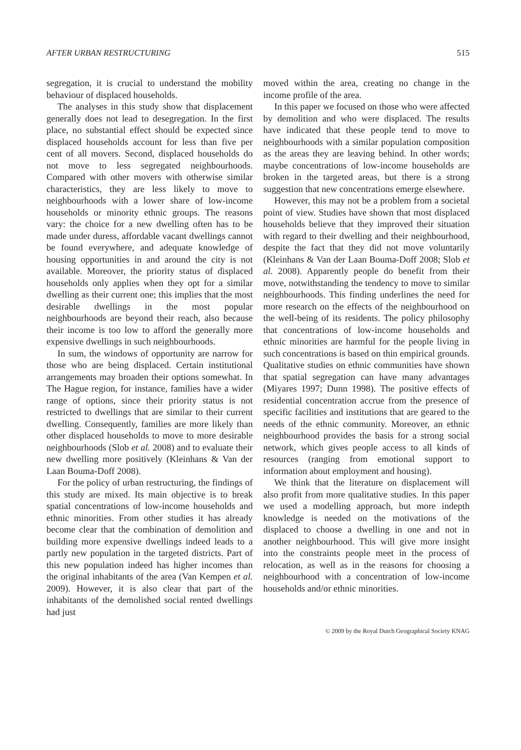AFTER URBAN RESTRUCTURING 515
segregation, it is crucial to understand the mobility behaviour of displaced households.
The analyses in this study show that displacement generally does not lead to desegregation. In the first place, no substantial effect should be expected since displaced households account for less than five per cent of all movers. Second, displaced households do not move to less segregated neighbourhoods. Compared with other movers with otherwise similar characteristics, they are less likely to move to neighbourhoods with a lower share of low-income households or minority ethnic groups. The reasons vary: the choice for a new dwelling often has to be made under duress, affordable vacant dwellings cannot be found everywhere, and adequate knowledge of housing opportunities in and around the city is not available. Moreover, the priority status of displaced households only applies when they opt for a similar dwelling as their current one; this implies that the most desirable dwellings in the most popular neighbourhoods are beyond their reach, also because their income is too low to afford the generally more expensive dwellings in such neighbourhoods.
In sum, the windows of opportunity are narrow for those who are being displaced. Certain institutional arrangements may broaden their options somewhat. In The Hague region, for instance, families have a wider range of options, since their priority status is not restricted to dwellings that are similar to their current dwelling. Consequently, families are more likely than other displaced households to move to more desirable neighbourhoods (Slob et al. 2008) and to evaluate their new dwelling more positively (Kleinhans & Van der Laan Bouma-Doff 2008).
For the policy of urban restructuring, the findings of this study are mixed. Its main objective is to break spatial concentrations of low-income households and ethnic minorities. From other studies it has already become clear that the combination of demolition and building more expensive dwellings indeed leads to a partly new population in the targeted districts. Part of this new population indeed has higher incomes than the original inhabitants of the area (Van Kempen et al. 2009). However, it is also clear that part of the inhabitants of the demolished social rented dwellings had just
moved within the area, creating no change in the income profile of the area.
In this paper we focused on those who were affected by demolition and who were displaced. The results have indicated that these people tend to move to neighbourhoods with a similar population composition as the areas they are leaving behind. In other words; maybe concentrations of low-income households are broken in the targeted areas, but there is a strong suggestion that new concentrations emerge elsewhere.
However, this may not be a problem from a societal point of view. Studies have shown that most displaced households believe that they improved their situation with regard to their dwelling and their neighbourhood, despite the fact that they did not move voluntarily (Kleinhans & Van der Laan Bouma-Doff 2008; Slob et al. 2008). Apparently people do benefit from their move, notwithstanding the tendency to move to similar neighbourhoods. This finding underlines the need for more research on the effects of the neighbourhood on the well-being of its residents. The policy philosophy that concentrations of low-income households and ethnic minorities are harmful for the people living in such concentrations is based on thin empirical grounds. Qualitative studies on ethnic communities have shown that spatial segregation can have many advantages (Miyares 1997; Dunn 1998). The positive effects of residential concentration accrue from the presence of specific facilities and institutions that are geared to the needs of the ethnic community. Moreover, an ethnic neighbourhood provides the basis for a strong social network, which gives people access to all kinds of resources (ranging from emotional support to information about employment and housing).
We think that the literature on displacement will also profit from more qualitative studies. In this paper we used a modelling approach, but more indepth knowledge is needed on the motivations of the displaced to choose a dwelling in one and not in another neighbourhood. This will give more insight into the constraints people meet in the process of relocation, as well as in the reasons for choosing a neighbourhood with a concentration of low-income households and/or ethnic minorities.
© 2009 by the Royal Dutch Geographical Society KNAG